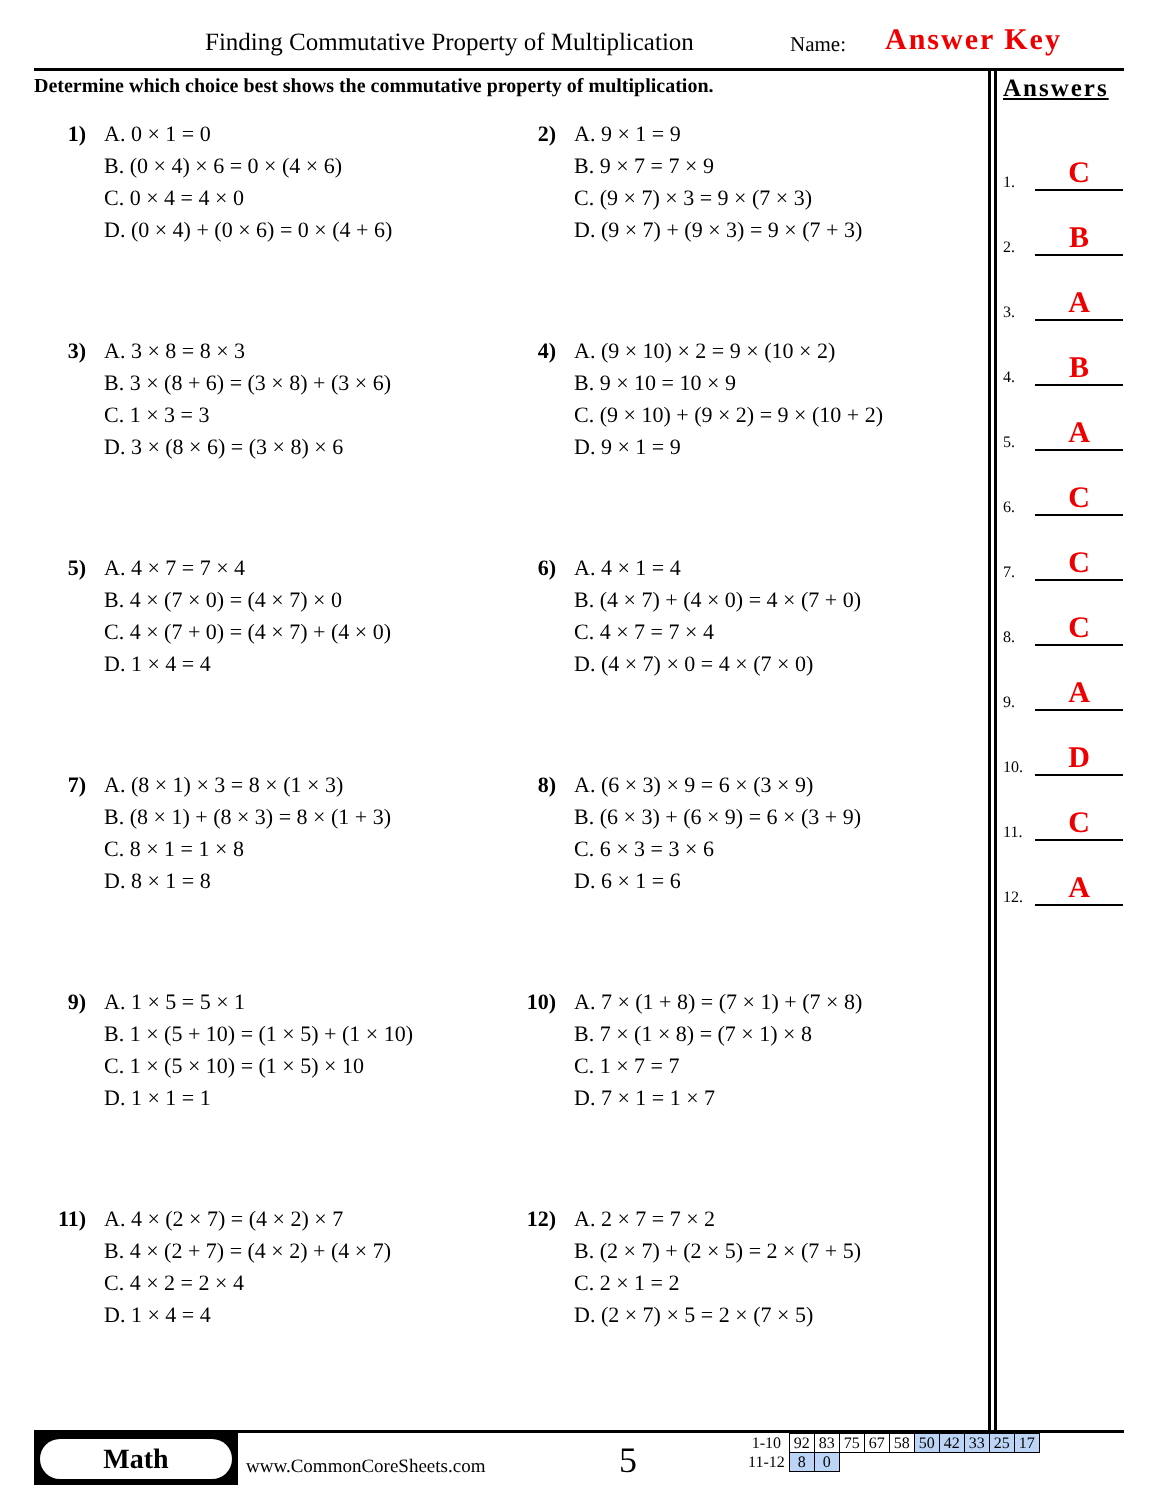Finding Commutative Property of Multiplication
Name: Answer Key
Determine which choice best shows the commutative property of multiplication.
1) A. 0 × 1 = 0
B. (0 × 4) × 6 = 0 × (4 × 6)
C. 0 × 4 = 4 × 0
D. (0 × 4) + (0 × 6) = 0 × (4 + 6)
2) A. 9 × 1 = 9
B. 9 × 7 = 7 × 9
C. (9 × 7) × 3 = 9 × (7 × 3)
D. (9 × 7) + (9 × 3) = 9 × (7 + 3)
3) A. 3 × 8 = 8 × 3
B. 3 × (8 + 6) = (3 × 8) + (3 × 6)
C. 1 × 3 = 3
D. 3 × (8 × 6) = (3 × 8) × 6
4) A. (9 × 10) × 2 = 9 × (10 × 2)
B. 9 × 10 = 10 × 9
C. (9 × 10) + (9 × 2) = 9 × (10 + 2)
D. 9 × 1 = 9
5) A. 4 × 7 = 7 × 4
B. 4 × (7 × 0) = (4 × 7) × 0
C. 4 × (7 + 0) = (4 × 7) + (4 × 0)
D. 1 × 4 = 4
6) A. 4 × 1 = 4
B. (4 × 7) + (4 × 0) = 4 × (7 + 0)
C. 4 × 7 = 7 × 4
D. (4 × 7) × 0 = 4 × (7 × 0)
7) A. (8 × 1) × 3 = 8 × (1 × 3)
B. (8 × 1) + (8 × 3) = 8 × (1 + 3)
C. 8 × 1 = 1 × 8
D. 8 × 1 = 8
8) A. (6 × 3) × 9 = 6 × (3 × 9)
B. (6 × 3) + (6 × 9) = 6 × (3 + 9)
C. 6 × 3 = 3 × 6
D. 6 × 1 = 6
9) A. 1 × 5 = 5 × 1
B. 1 × (5 + 10) = (1 × 5) + (1 × 10)
C. 1 × (5 × 10) = (1 × 5) × 10
D. 1 × 1 = 1
10) A. 7 × (1 + 8) = (7 × 1) + (7 × 8)
B. 7 × (1 × 8) = (7 × 1) × 8
C. 1 × 7 = 7
D. 7 × 1 = 1 × 7
11) A. 4 × (2 × 7) = (4 × 2) × 7
B. 4 × (2 + 7) = (4 × 2) + (4 × 7)
C. 4 × 2 = 2 × 4
D. 1 × 4 = 4
12) A. 2 × 7 = 7 × 2
B. (2 × 7) + (2 × 5) = 2 × (7 + 5)
C. 2 × 1 = 2
D. (2 × 7) × 5 = 2 × (7 × 5)
Answers
1. C
2. B
3. A
4. B
5. A
6. C
7. C
8. C
9. A
10. D
11. C
12. A
Math
www.CommonCoreSheets.com 5
| 1-10 | 92 | 83 | 75 | 67 | 58 | 50 | 42 | 33 | 25 | 17 |
| 11-12 | 8 | 0 | | | | | | | | |